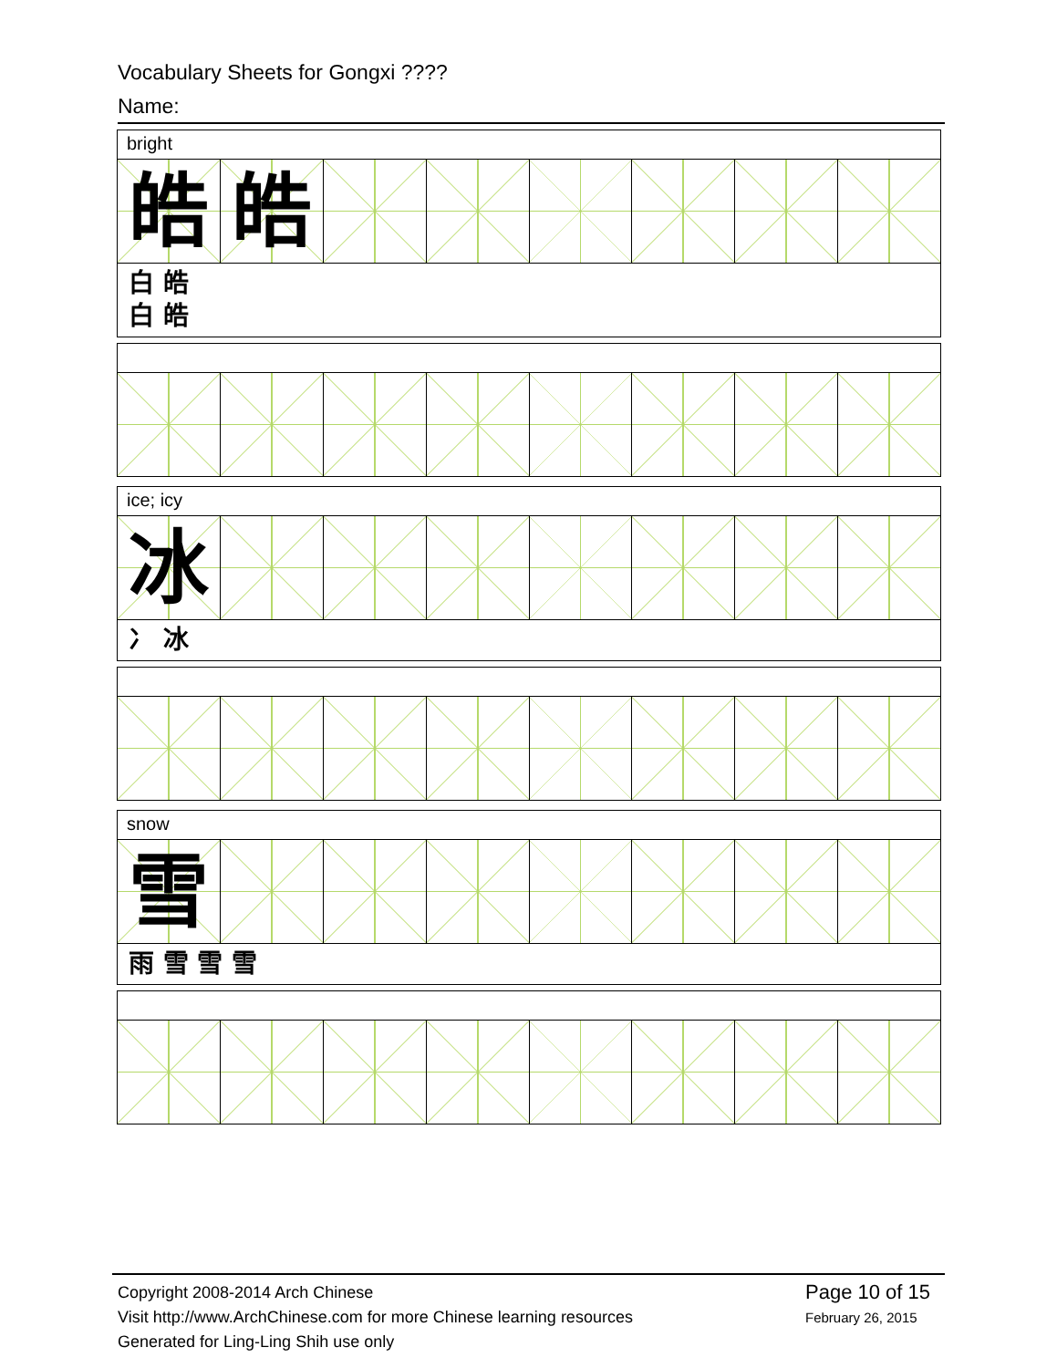Vocabulary Sheets for Gongxi ????
Name:
bright
皓 皓
白 皓
白 皓
ice; icy
冰
冫 冰
snow
雪
雨 雪 雪 雪
Copyright 2008-2014 Arch Chinese
Visit http://www.ArchChinese.com for more Chinese learning resources
Generated for Ling-Ling Shih use only
Page 10 of 15
February 26, 2015